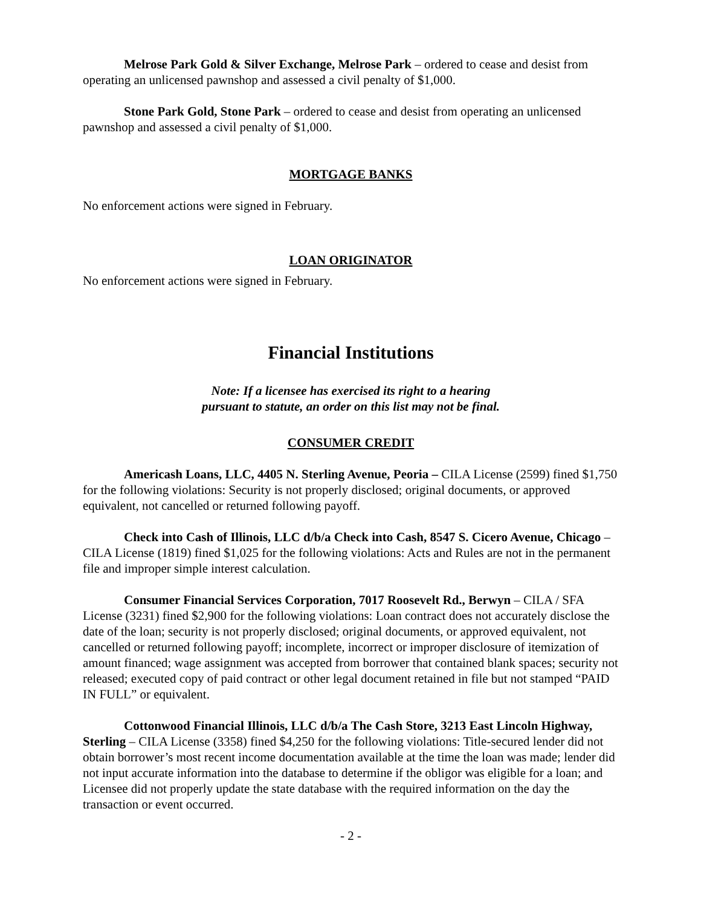Melrose Park Gold & Silver Exchange, Melrose Park – ordered to cease and desist from operating an unlicensed pawnshop and assessed a civil penalty of $1,000.
Stone Park Gold, Stone Park – ordered to cease and desist from operating an unlicensed pawnshop and assessed a civil penalty of $1,000.
MORTGAGE BANKS
No enforcement actions were signed in February.
LOAN ORIGINATOR
No enforcement actions were signed in February.
Financial Institutions
Note: If a licensee has exercised its right to a hearing
pursuant to statute, an order on this list may not be final.
CONSUMER CREDIT
Americash Loans, LLC, 4405 N. Sterling Avenue, Peoria – CILA License (2599) fined $1,750 for the following violations: Security is not properly disclosed; original documents, or approved equivalent, not cancelled or returned following payoff.
Check into Cash of Illinois, LLC d/b/a Check into Cash, 8547 S. Cicero Avenue, Chicago – CILA License (1819) fined $1,025 for the following violations: Acts and Rules are not in the permanent file and improper simple interest calculation.
Consumer Financial Services Corporation, 7017 Roosevelt Rd., Berwyn – CILA / SFA License (3231) fined $2,900 for the following violations: Loan contract does not accurately disclose the date of the loan; security is not properly disclosed; original documents, or approved equivalent, not cancelled or returned following payoff; incomplete, incorrect or improper disclosure of itemization of amount financed; wage assignment was accepted from borrower that contained blank spaces; security not released; executed copy of paid contract or other legal document retained in file but not stamped “PAID IN FULL” or equivalent.
Cottonwood Financial Illinois, LLC d/b/a The Cash Store, 3213 East Lincoln Highway, Sterling – CILA License (3358) fined $4,250 for the following violations: Title-secured lender did not obtain borrower’s most recent income documentation available at the time the loan was made; lender did not input accurate information into the database to determine if the obligor was eligible for a loan; and Licensee did not properly update the state database with the required information on the day the transaction or event occurred.
- 2 -